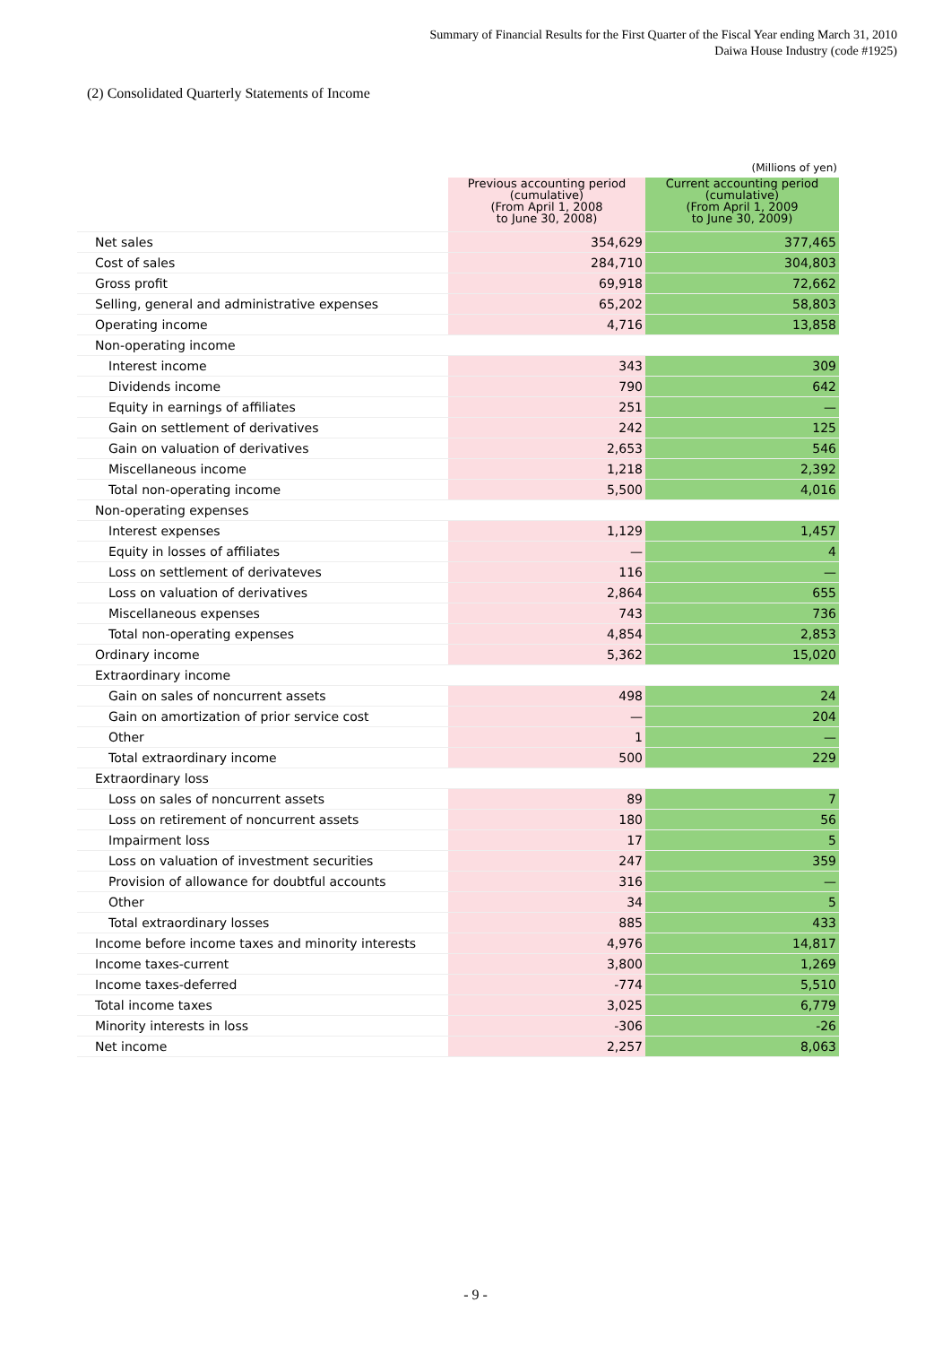Summary of Financial Results for the First Quarter of the Fiscal Year ending March 31, 2010
Daiwa House Industry (code #1925)
(2) Consolidated Quarterly Statements of Income
(Millions of yen)
| | Previous accounting period (cumulative) (From April 1, 2008 to June 30, 2008) | Current accounting period (cumulative) (From April 1, 2009 to June 30, 2009) |
| --- | --- | --- |
| Net sales | 354,629 | 377,465 |
| Cost of sales | 284,710 | 304,803 |
| Gross profit | 69,918 | 72,662 |
| Selling, general and administrative expenses | 65,202 | 58,803 |
| Operating income | 4,716 | 13,858 |
| Non-operating income | | |
| Interest income | 343 | 309 |
| Dividends income | 790 | 642 |
| Equity in earnings of affiliates | 251 | — |
| Gain on settlement of derivatives | 242 | 125 |
| Gain on valuation of derivatives | 2,653 | 546 |
| Miscellaneous income | 1,218 | 2,392 |
| Total non-operating income | 5,500 | 4,016 |
| Non-operating expenses | | |
| Interest expenses | 1,129 | 1,457 |
| Equity in losses of affiliates | — | 4 |
| Loss on settlement of derivateves | 116 | — |
| Loss on valuation of derivatives | 2,864 | 655 |
| Miscellaneous expenses | 743 | 736 |
| Total non-operating expenses | 4,854 | 2,853 |
| Ordinary income | 5,362 | 15,020 |
| Extraordinary income | | |
| Gain on sales of noncurrent assets | 498 | 24 |
| Gain on amortization of prior service cost | — | 204 |
| Other | 1 | — |
| Total extraordinary income | 500 | 229 |
| Extraordinary loss | | |
| Loss on sales of noncurrent assets | 89 | 7 |
| Loss on retirement of noncurrent assets | 180 | 56 |
| Impairment loss | 17 | 5 |
| Loss on valuation of investment securities | 247 | 359 |
| Provision of allowance for doubtful accounts | 316 | — |
| Other | 34 | 5 |
| Total extraordinary losses | 885 | 433 |
| Income before income taxes and minority interests | 4,976 | 14,817 |
| Income taxes-current | 3,800 | 1,269 |
| Income taxes-deferred | -774 | 5,510 |
| Total income taxes | 3,025 | 6,779 |
| Minority interests in loss | -306 | -26 |
| Net income | 2,257 | 8,063 |
- 9 -